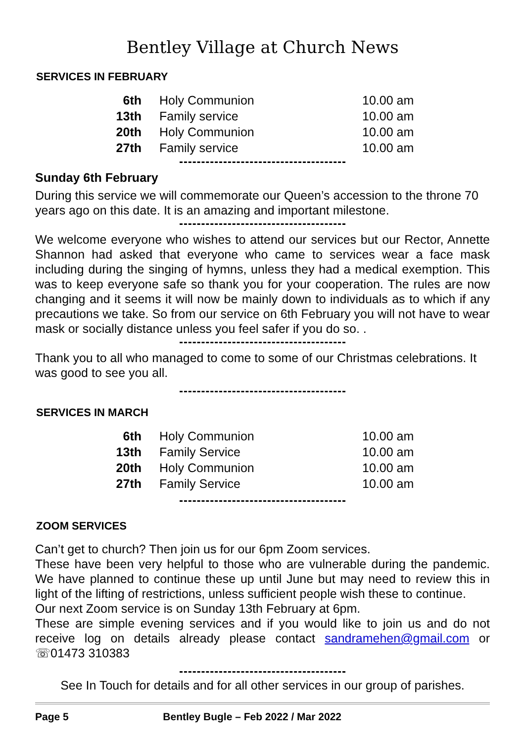Bentley Village at Church News
SERVICES IN FEBRUARY
| 6th | Holy Communion | 10.00 am |
| 13th | Family service | 10.00 am |
| 20th | Holy Communion | 10.00 am |
| 27th | Family service | 10.00 am |
Sunday 6th February
During this service we will commemorate our Queen’s accession to the throne 70 years ago on this date. It is an amazing and important milestone.
We welcome everyone who wishes to attend our services but our Rector, Annette Shannon had asked that everyone who came to services wear a face mask including during the singing of hymns, unless they had a medical exemption. This was to keep everyone safe so thank you for your cooperation. The rules are now changing and it seems it will now be mainly down to individuals as to which if any precautions we take. So from our service on 6th February you will not have to wear mask or socially distance unless you feel safer if you do so. .
Thank you to all who managed to come to some of our Christmas celebrations. It was good to see you all.
SERVICES IN MARCH
| 6th | Holy Communion | 10.00 am |
| 13th | Family Service | 10.00 am |
| 20th | Holy Communion | 10.00 am |
| 27th | Family Service | 10.00 am |
ZOOM SERVICES
Can’t get to church? Then join us for our 6pm Zoom services.
These have been very helpful to those who are vulnerable during the pandemic. We have planned to continue these up until June but may need to review this in light of the lifting of restrictions, unless sufficient people wish these to continue.
Our next Zoom service is on Sunday 13th February at 6pm.
These are simple evening services and if you would like to join us and do not receive log on details already please contact sandramehen@gmail.com or ☏01473 310383
See In Touch for details and for all other services in our group of parishes.
Page 5 Bentley Bugle – Feb 2022 / Mar 2022